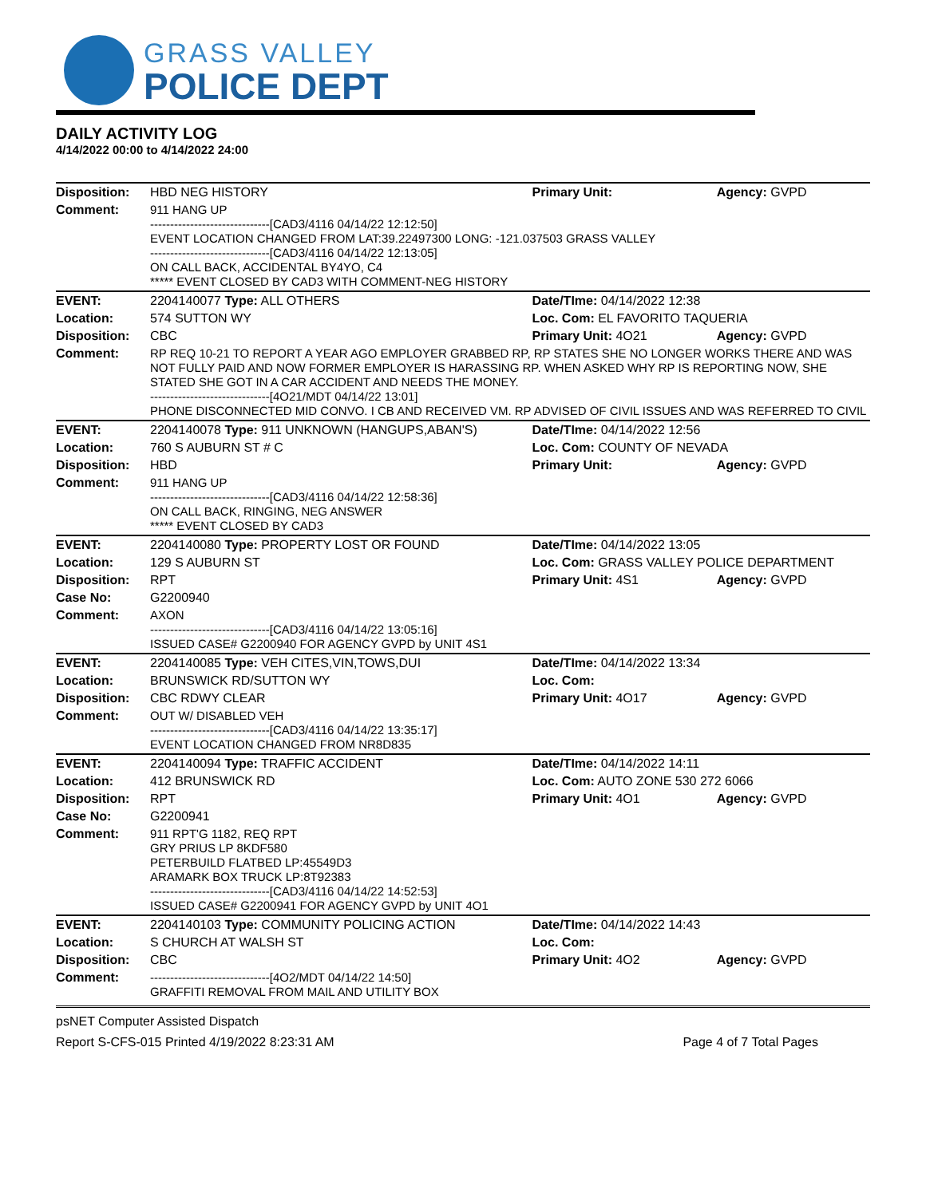GRASS VALLEY
POLICE DEPT
DAILY ACTIVITY LOG
4/14/2022 00:00 to 4/14/2022 24:00
| Disposition: | HBD NEG HISTORY | Primary Unit: | Agency: GVPD |
| Comment: | 911 HANG UP ------------------------------[CAD3/4116 04/14/22 12:12:50] EVENT LOCATION CHANGED FROM LAT:39.22497300 LONG: -121.037503 GRASS VALLEY ------------------------------[CAD3/4116 04/14/22 12:13:05] ON CALL BACK, ACCIDENTAL BY4YO, C4 ***** EVENT CLOSED BY CAD3 WITH COMMENT-NEG HISTORY | | |
| EVENT: | 2204140077 Type: ALL OTHERS | Date/TIme: 04/14/2022 12:38 | |
| Location: | 574 SUTTON WY | Loc. Com: EL FAVORITO TAQUERIA | |
| Disposition: | CBC | Primary Unit: 4O21 | Agency: GVPD |
| Comment: | RP REQ 10-21 TO REPORT A YEAR AGO EMPLOYER GRABBED RP, RP STATES SHE NO LONGER WORKS THERE AND WAS NOT FULLY PAID AND NOW FORMER EMPLOYER IS HARASSING RP. WHEN ASKED WHY RP IS REPORTING NOW, SHE STATED SHE GOT IN A CAR ACCIDENT AND NEEDS THE MONEY. ------------------------------[4O21/MDT 04/14/22 13:01] PHONE DISCONNECTED MID CONVO. I CB AND RECEIVED VM. RP ADVISED OF CIVIL ISSUES AND WAS REFERRED TO CIVIL | | |
| EVENT: | 2204140078 Type: 911 UNKNOWN (HANGUPS,ABAN'S) | Date/TIme: 04/14/2022 12:56 | |
| Location: | 760 S AUBURN ST # C | Loc. Com: COUNTY OF NEVADA | |
| Disposition: | HBD | Primary Unit: | Agency: GVPD |
| Comment: | 911 HANG UP ------------------------------[CAD3/4116 04/14/22 12:58:36] ON CALL BACK, RINGING, NEG ANSWER ***** EVENT CLOSED BY CAD3 | | |
| EVENT: | 2204140080 Type: PROPERTY LOST OR FOUND | Date/TIme: 04/14/2022 13:05 | |
| Location: | 129 S AUBURN ST | Loc. Com: GRASS VALLEY POLICE DEPARTMENT | |
| Disposition: | RPT | Primary Unit: 4S1 | Agency: GVPD |
| Case No: | G2200940 | | |
| Comment: | AXON ------------------------------[CAD3/4116 04/14/22 13:05:16] ISSUED CASE# G2200940 FOR AGENCY GVPD by UNIT 4S1 | | |
| EVENT: | 2204140085 Type: VEH CITES,VIN,TOWS,DUI | Date/TIme: 04/14/2022 13:34 | |
| Location: | BRUNSWICK RD/SUTTON WY | Loc. Com: | |
| Disposition: | CBC RDWY CLEAR | Primary Unit: 4O17 | Agency: GVPD |
| Comment: | OUT W/ DISABLED VEH ------------------------------[CAD3/4116 04/14/22 13:35:17] EVENT LOCATION CHANGED FROM NR8D835 | | |
| EVENT: | 2204140094 Type: TRAFFIC ACCIDENT | Date/TIme: 04/14/2022 14:11 | |
| Location: | 412 BRUNSWICK RD | Loc. Com: AUTO ZONE 530 272 6066 | |
| Disposition: | RPT | Primary Unit: 4O1 | Agency: GVPD |
| Case No: | G2200941 | | |
| Comment: | 911 RPT'G 1182, REQ RPT GRY PRIUS LP 8KDF580 PETERBUILD FLATBED LP:45549D3 ARAMARK BOX TRUCK LP:8T92383 ------------------------------[CAD3/4116 04/14/22 14:52:53] ISSUED CASE# G2200941 FOR AGENCY GVPD by UNIT 4O1 | | |
| EVENT: | 2204140103 Type: COMMUNITY POLICING ACTION | Date/TIme: 04/14/2022 14:43 | |
| Location: | S CHURCH AT WALSH ST | Loc. Com: | |
| Disposition: | CBC | Primary Unit: 4O2 | Agency: GVPD |
| Comment: | ------------------------------[4O2/MDT 04/14/22 14:50] GRAFFITI REMOVAL FROM MAIL AND UTILITY BOX | | |
psNET Computer Assisted Dispatch
Report S-CFS-015 Printed 4/19/2022 8:23:31 AM Page 4 of 7 Total Pages